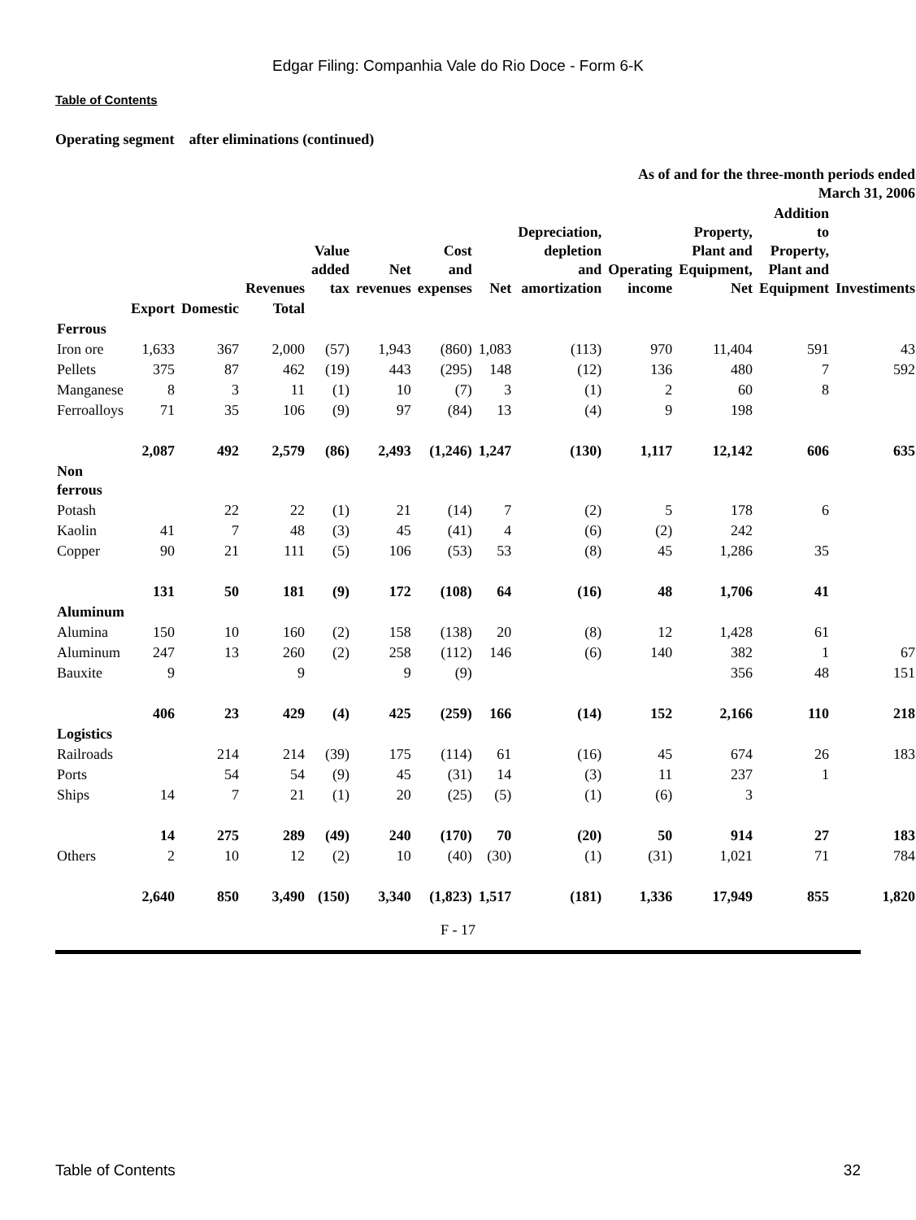Edgar Filing: Companhia Vale do Rio Doce - Form 6-K
Table of Contents
Operating segment after eliminations (continued)
| As of and for the three-month periods ended March 31, 2006 | | | | | | | | | | | | |
| --- | --- | --- | --- | --- | --- | --- | --- | --- | --- | --- | --- | --- |
| | | | Revenues | Value added tax | Net revenues | Cost and expenses | Net | Depreciation, depletion and amortization | Operating income | Property, Plant and Equipment, Net | Addition to Property, Plant and Equipment | Investiments |
| | Export | Domestic | Total | | | | | | | | | |
| Ferrous | | | | | | | | | | | | |
| Iron ore | 1,633 | 367 | 2,000 | (57) | 1,943 | (860) | 1,083 | (113) | 970 | 11,404 | 591 | 43 |
| Pellets | 375 | 87 | 462 | (19) | 443 | (295) | 148 | (12) | 136 | 480 | 7 | 592 |
| Manganese | 8 | 3 | 11 | (1) | 10 | (7) | 3 | (1) | 2 | 60 | 8 | |
| Ferroalloys | 71 | 35 | 106 | (9) | 97 | (84) | 13 | (4) | 9 | 198 | | |
| | 2,087 | 492 | 2,579 | (86) | 2,493 | (1,246) | 1,247 | (130) | 1,117 | 12,142 | 606 | 635 |
| Non ferrous | | | | | | | | | | | | |
| Potash | | 22 | 22 | (1) | 21 | (14) | 7 | (2) | 5 | 178 | 6 | |
| Kaolin | 41 | 7 | 48 | (3) | 45 | (41) | 4 | (6) | (2) | 242 | | |
| Copper | 90 | 21 | 111 | (5) | 106 | (53) | 53 | (8) | 45 | 1,286 | 35 | |
| | 131 | 50 | 181 | (9) | 172 | (108) | 64 | (16) | 48 | 1,706 | 41 | |
| Aluminum | | | | | | | | | | | | |
| Alumina | 150 | 10 | 160 | (2) | 158 | (138) | 20 | (8) | 12 | 1,428 | 61 | |
| Aluminum | 247 | 13 | 260 | (2) | 258 | (112) | 146 | (6) | 140 | 382 | 1 | 67 |
| Bauxite | 9 | | 9 | | 9 | (9) | | | | 356 | 48 | 151 |
| | 406 | 23 | 429 | (4) | 425 | (259) | 166 | (14) | 152 | 2,166 | 110 | 218 |
| Logistics | | | | | | | | | | | | |
| Railroads | | 214 | 214 | (39) | 175 | (114) | 61 | (16) | 45 | 674 | 26 | 183 |
| Ports | | 54 | 54 | (9) | 45 | (31) | 14 | (3) | 11 | 237 | 1 | |
| Ships | 14 | 7 | 21 | (1) | 20 | (25) | (5) | (1) | (6) | 3 | | |
| | 14 | 275 | 289 | (49) | 240 | (170) | 70 | (20) | 50 | 914 | 27 | 183 |
| Others | 2 | 10 | 12 | (2) | 10 | (40) | (30) | (1) | (31) | 1,021 | 71 | 784 |
| | 2,640 | 850 | 3,490 | (150) | 3,340 | (1,823) | 1,517 | (181) | 1,336 | 17,949 | 855 | 1,820 |
F - 17
Table of Contents 32